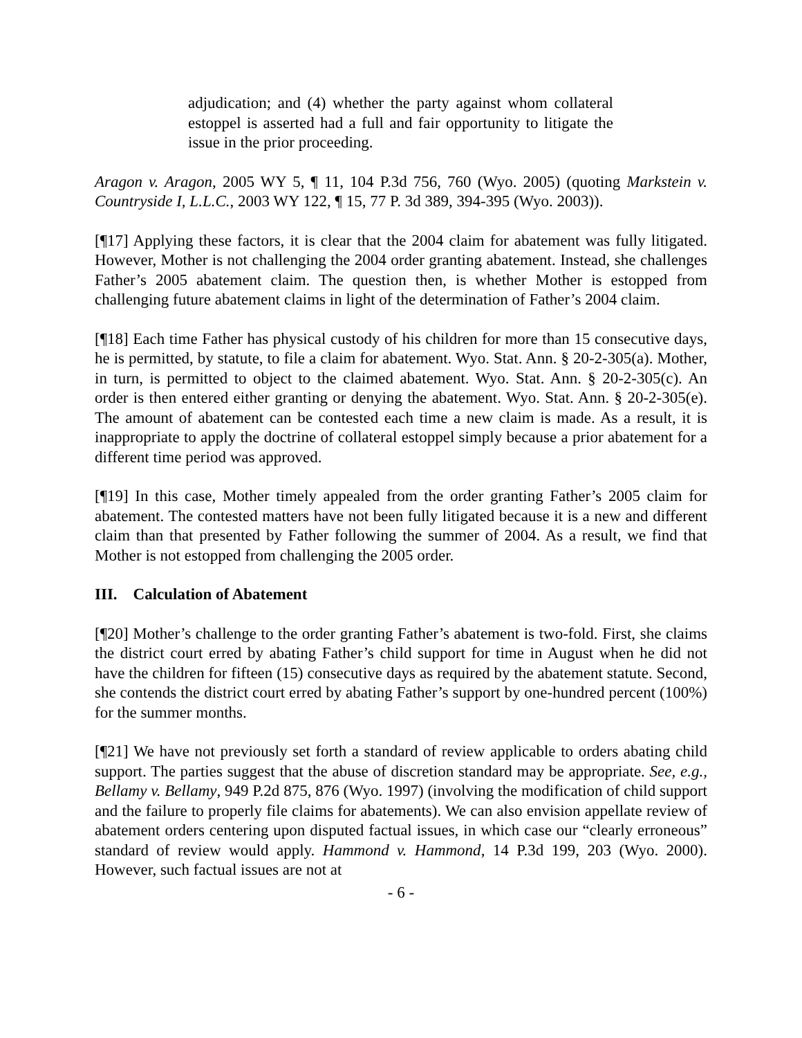adjudication; and (4) whether the party against whom collateral estoppel is asserted had a full and fair opportunity to litigate the issue in the prior proceeding.
Aragon v. Aragon, 2005 WY 5, ¶ 11, 104 P.3d 756, 760 (Wyo. 2005) (quoting Markstein v. Countryside I, L.L.C., 2003 WY 122, ¶ 15, 77 P. 3d 389, 394-395 (Wyo. 2003)).
[¶17] Applying these factors, it is clear that the 2004 claim for abatement was fully litigated. However, Mother is not challenging the 2004 order granting abatement. Instead, she challenges Father’s 2005 abatement claim. The question then, is whether Mother is estopped from challenging future abatement claims in light of the determination of Father’s 2004 claim.
[¶18] Each time Father has physical custody of his children for more than 15 consecutive days, he is permitted, by statute, to file a claim for abatement. Wyo. Stat. Ann. § 20-2-305(a). Mother, in turn, is permitted to object to the claimed abatement. Wyo. Stat. Ann. § 20-2-305(c). An order is then entered either granting or denying the abatement. Wyo. Stat. Ann. § 20-2-305(e). The amount of abatement can be contested each time a new claim is made. As a result, it is inappropriate to apply the doctrine of collateral estoppel simply because a prior abatement for a different time period was approved.
[¶19] In this case, Mother timely appealed from the order granting Father’s 2005 claim for abatement. The contested matters have not been fully litigated because it is a new and different claim than that presented by Father following the summer of 2004. As a result, we find that Mother is not estopped from challenging the 2005 order.
III. Calculation of Abatement
[¶20] Mother’s challenge to the order granting Father’s abatement is two-fold. First, she claims the district court erred by abating Father’s child support for time in August when he did not have the children for fifteen (15) consecutive days as required by the abatement statute. Second, she contends the district court erred by abating Father’s support by one-hundred percent (100%) for the summer months.
[¶21] We have not previously set forth a standard of review applicable to orders abating child support. The parties suggest that the abuse of discretion standard may be appropriate. See, e.g., Bellamy v. Bellamy, 949 P.2d 875, 876 (Wyo. 1997) (involving the modification of child support and the failure to properly file claims for abatements). We can also envision appellate review of abatement orders centering upon disputed factual issues, in which case our “clearly erroneous” standard of review would apply. Hammond v. Hammond, 14 P.3d 199, 203 (Wyo. 2000). However, such factual issues are not at
- 6 -